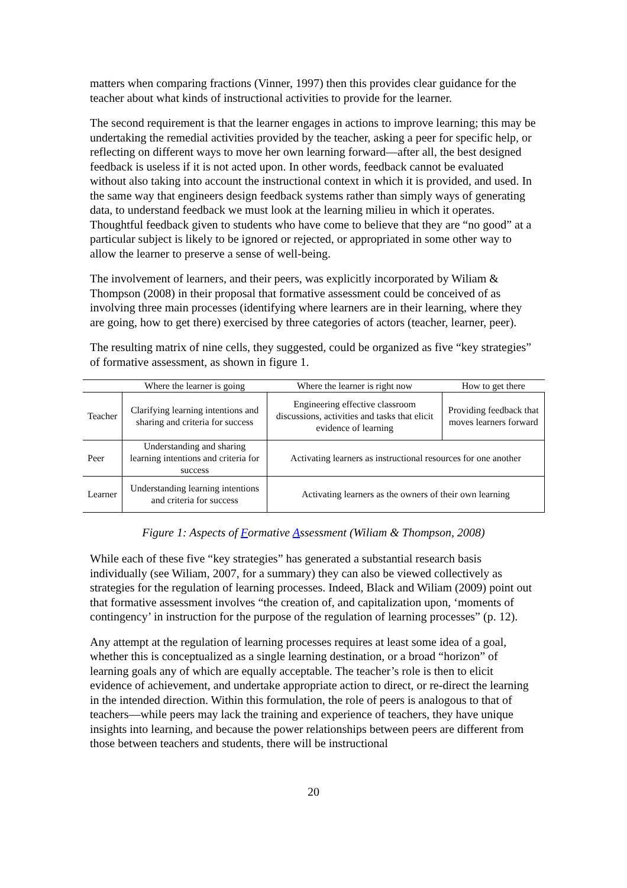matters when comparing fractions (Vinner, 1997) then this provides clear guidance for the teacher about what kinds of instructional activities to provide for the learner.
The second requirement is that the learner engages in actions to improve learning; this may be undertaking the remedial activities provided by the teacher, asking a peer for specific help, or reflecting on different ways to move her own learning forward—after all, the best designed feedback is useless if it is not acted upon. In other words, feedback cannot be evaluated without also taking into account the instructional context in which it is provided, and used. In the same way that engineers design feedback systems rather than simply ways of generating data, to understand feedback we must look at the learning milieu in which it operates. Thoughtful feedback given to students who have come to believe that they are “no good” at a particular subject is likely to be ignored or rejected, or appropriated in some other way to allow the learner to preserve a sense of well-being.
The involvement of learners, and their peers, was explicitly incorporated by Wiliam & Thompson (2008) in their proposal that formative assessment could be conceived of as involving three main processes (identifying where learners are in their learning, where they are going, how to get there) exercised by three categories of actors (teacher, learner, peer).
The resulting matrix of nine cells, they suggested, could be organized as five “key strategies” of formative assessment, as shown in figure 1.
| | Where the learner is going | Where the learner is right now | How to get there |
| --- | --- | --- | --- |
| Teacher | Clarifying learning intentions and sharing and criteria for success | Engineering effective classroom discussions, activities and tasks that elicit evidence of learning | Providing feedback that moves learners forward |
| Peer | Understanding and sharing learning intentions and criteria for success | Activating learners as instructional resources for one another | |
| Learner | Understanding learning intentions and criteria for success | Activating learners as the owners of their own learning | |
Figure 1: Aspects of Formative Assessment (Wiliam & Thompson, 2008)
While each of these five “key strategies” has generated a substantial research basis individually (see Wiliam, 2007, for a summary) they can also be viewed collectively as strategies for the regulation of learning processes. Indeed, Black and Wiliam (2009) point out that formative assessment involves “the creation of, and capitalization upon, ‘moments of contingency’ in instruction for the purpose of the regulation of learning processes” (p. 12).
Any attempt at the regulation of learning processes requires at least some idea of a goal, whether this is conceptualized as a single learning destination, or a broad “horizon” of learning goals any of which are equally acceptable. The teacher’s role is then to elicit evidence of achievement, and undertake appropriate action to direct, or re-direct the learning in the intended direction. Within this formulation, the role of peers is analogous to that of teachers—while peers may lack the training and experience of teachers, they have unique insights into learning, and because the power relationships between peers are different from those between teachers and students, there will be instructional
20